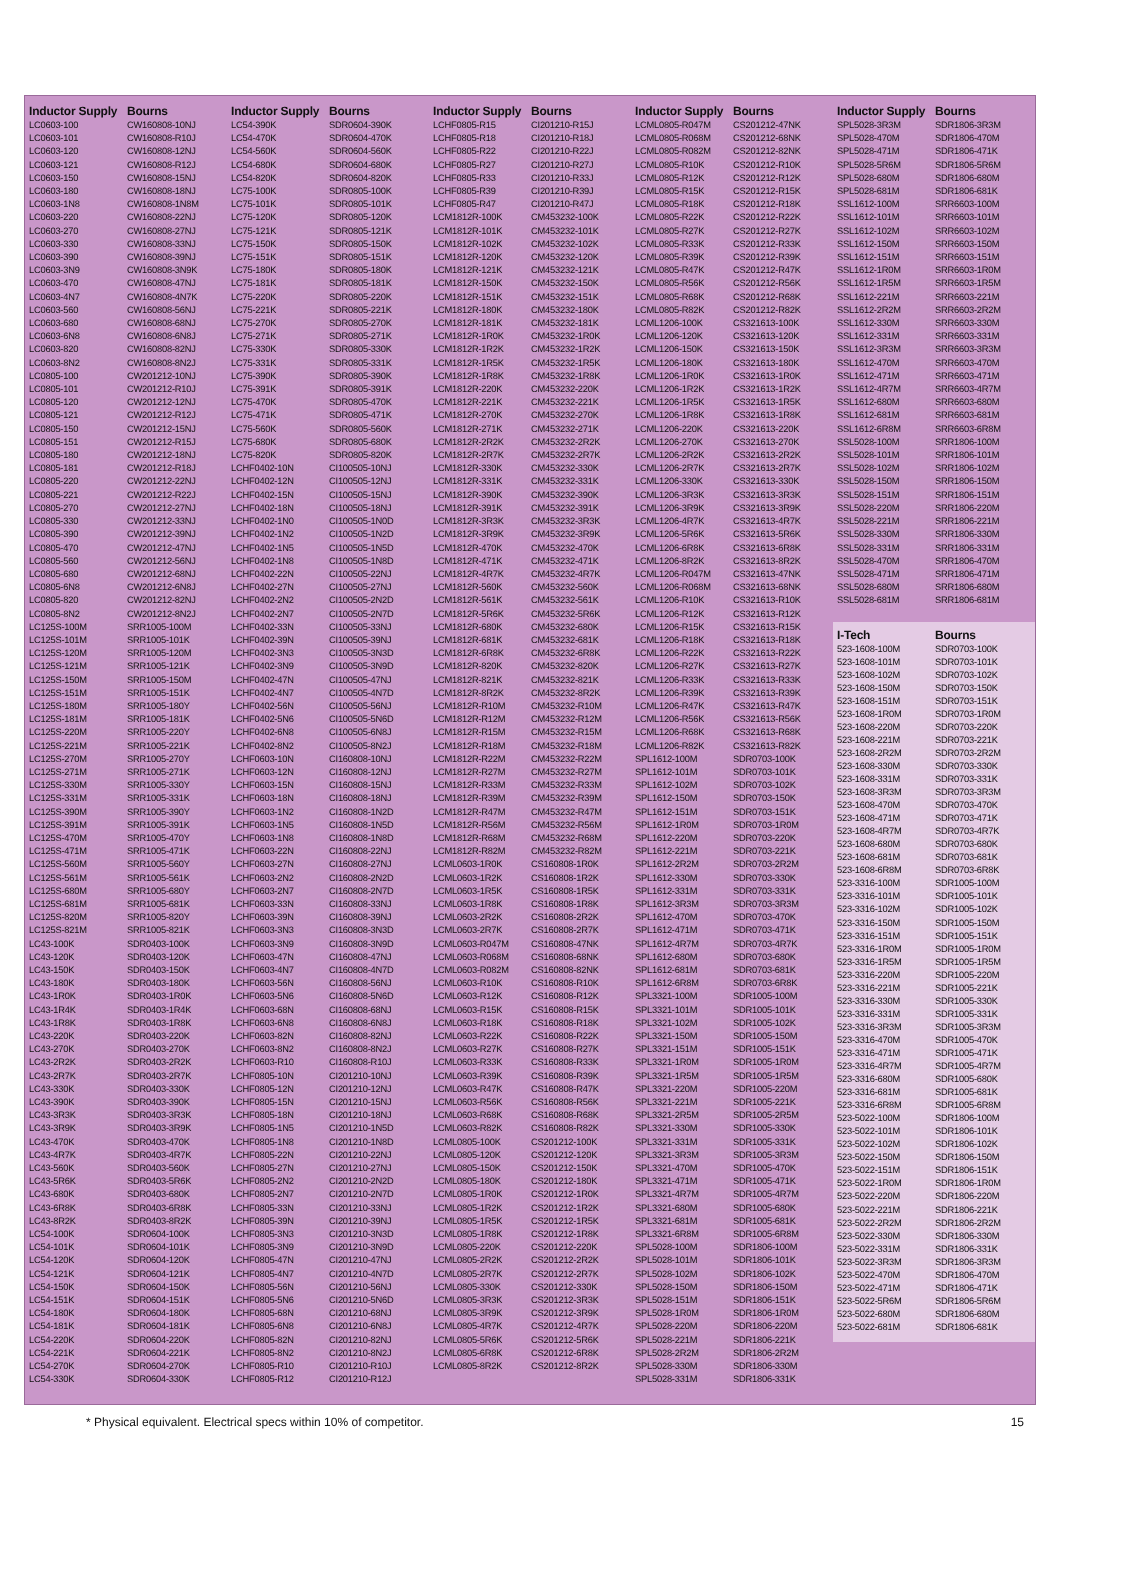| Inductor Supply | Bourns |
| --- | --- |
| LC0603-100 | CW160808-10NJ |
| LC0603-101 | CW160808-R10J |
| LC0603-120 | CW160808-12NJ |
| LC0603-121 | CW160808-R12J |
| LC0603-150 | CW160808-15NJ |
| LC0603-180 | CW160808-18NJ |
| LC0603-1N8 | CW160808-1N8M |
| LC0603-220 | CW160808-22NJ |
| LC0603-270 | CW160808-27NJ |
| LC0603-330 | CW160808-33NJ |
| LC0603-390 | CW160808-39NJ |
| LC0603-3N9 | CW160808-3N9K |
| LC0603-470 | CW160808-47NJ |
| LC0603-4N7 | CW160808-4N7K |
| LC0603-560 | CW160808-56NJ |
| LC0603-680 | CW160808-68NJ |
| LC0603-6N8 | CW160808-6N8J |
| LC0603-820 | CW160808-82NJ |
| LC0603-8N2 | CW160808-8N2J |
| LC0805-100 | CW201212-10NJ |
| LC0805-101 | CW201212-R10J |
| LC0805-120 | CW201212-12NJ |
| LC0805-121 | CW201212-R12J |
| LC0805-150 | CW201212-15NJ |
| LC0805-151 | CW201212-R15J |
| LC0805-180 | CW201212-18NJ |
| LC0805-181 | CW201212-R18J |
| LC0805-220 | CW201212-22NJ |
| LC0805-221 | CW201212-R22J |
| LC0805-270 | CW201212-27NJ |
| LC0805-330 | CW201212-33NJ |
| LC0805-390 | CW201212-39NJ |
| LC0805-470 | CW201212-47NJ |
| LC0805-560 | CW201212-56NJ |
| LC0805-680 | CW201212-68NJ |
| LC0805-6N8 | CW201212-6N8J |
| LC0805-820 | CW201212-82NJ |
| LC0805-8N2 | CW201212-8N2J |
| LC125S-100M | SRR1005-100M |
| LC125S-101M | SRR1005-101K |
| LC125S-120M | SRR1005-120M |
| LC125S-121M | SRR1005-121K |
| LC125S-150M | SRR1005-150M |
| LC125S-151M | SRR1005-151K |
| LC125S-180M | SRR1005-180Y |
| LC125S-181M | SRR1005-181K |
| LC125S-220M | SRR1005-220Y |
| LC125S-221M | SRR1005-221K |
| LC125S-270M | SRR1005-270Y |
| LC125S-271M | SRR1005-271K |
| LC125S-330M | SRR1005-330Y |
| LC125S-331M | SRR1005-331K |
| LC125S-390M | SRR1005-390Y |
| LC125S-391M | SRR1005-391K |
| LC125S-470M | SRR1005-470Y |
| LC125S-471M | SRR1005-471K |
| LC125S-560M | SRR1005-560Y |
| LC125S-561M | SRR1005-561K |
| LC125S-680M | SRR1005-680Y |
| LC125S-681M | SRR1005-681K |
| LC125S-820M | SRR1005-820Y |
| LC125S-821M | SRR1005-821K |
| LC43-100K | SDR0403-100K |
| LC43-120K | SDR0403-120K |
| LC43-150K | SDR0403-150K |
| LC43-180K | SDR0403-180K |
| LC43-1R0K | SDR0403-1R0K |
| LC43-1R4K | SDR0403-1R4K |
| LC43-1R8K | SDR0403-1R8K |
| LC43-220K | SDR0403-220K |
| LC43-270K | SDR0403-270K |
| LC43-2R2K | SDR0403-2R2K |
| LC43-2R7K | SDR0403-2R7K |
| LC43-330K | SDR0403-330K |
| LC43-390K | SDR0403-390K |
| LC43-3R3K | SDR0403-3R3K |
| LC43-3R9K | SDR0403-3R9K |
| LC43-470K | SDR0403-470K |
| LC43-4R7K | SDR0403-4R7K |
| LC43-560K | SDR0403-560K |
| LC43-5R6K | SDR0403-5R6K |
| LC43-680K | SDR0403-680K |
| LC43-6R8K | SDR0403-6R8K |
| LC43-8R2K | SDR0403-8R2K |
| LC54-100K | SDR0604-100K |
| LC54-101K | SDR0604-101K |
| LC54-120K | SDR0604-120K |
| LC54-121K | SDR0604-121K |
| LC54-150K | SDR0604-150K |
| LC54-151K | SDR0604-151K |
| LC54-180K | SDR0604-180K |
| LC54-181K | SDR0604-181K |
| LC54-220K | SDR0604-220K |
| LC54-221K | SDR0604-221K |
| LC54-270K | SDR0604-270K |
| LC54-330K | SDR0604-330K |
| Inductor Supply | Bourns |
| --- | --- |
| LC54-390K | SDR0604-390K |
| LC54-470K | SDR0604-470K |
| LC54-560K | SDR0604-560K |
| LC54-680K | SDR0604-680K |
| LC54-820K | SDR0604-820K |
| LC75-100K | SDR0805-100K |
| LC75-101K | SDR0805-101K |
| LC75-120K | SDR0805-120K |
| LC75-121K | SDR0805-121K |
| LC75-150K | SDR0805-150K |
| LC75-151K | SDR0805-151K |
| LC75-180K | SDR0805-180K |
| LC75-181K | SDR0805-181K |
| LC75-220K | SDR0805-220K |
| LC75-221K | SDR0805-221K |
| LC75-270K | SDR0805-270K |
| LC75-271K | SDR0805-271K |
| LC75-330K | SDR0805-330K |
| LC75-331K | SDR0805-331K |
| LC75-390K | SDR0805-390K |
| LC75-391K | SDR0805-391K |
| LC75-470K | SDR0805-470K |
| LC75-471K | SDR0805-471K |
| LC75-560K | SDR0805-560K |
| LC75-680K | SDR0805-680K |
| LC75-820K | SDR0805-820K |
| LCHF0402-10N | CI100505-10NJ |
| LCHF0402-12N | CI100505-12NJ |
| LCHF0402-15N | CI100505-15NJ |
| LCHF0402-18N | CI100505-18NJ |
| LCHF0402-1N0 | CI100505-1N0D |
| LCHF0402-1N2 | CI100505-1N2D |
| LCHF0402-1N5 | CI100505-1N5D |
| LCHF0402-1N8 | CI100505-1N8D |
| LCHF0402-22N | CI100505-22NJ |
| LCHF0402-27N | CI100505-27NJ |
| LCHF0402-2N2 | CI100505-2N2D |
| LCHF0402-2N7 | CI100505-2N7D |
| LCHF0402-33N | CI100505-33NJ |
| LCHF0402-39N | CI100505-39NJ |
| LCHF0402-3N3 | CI100505-3N3D |
| LCHF0402-3N9 | CI100505-3N9D |
| LCHF0402-47N | CI100505-47NJ |
| LCHF0402-4N7 | CI100505-4N7D |
| LCHF0402-56N | CI100505-56NJ |
| LCHF0402-5N6 | CI100505-5N6D |
| LCHF0402-6N8 | CI100505-6N8J |
| LCHF0402-8N2 | CI100505-8N2J |
| LCHF0603-10N | CI160808-10NJ |
| LCHF0603-12N | CI160808-12NJ |
| LCHF0603-15N | CI160808-15NJ |
| LCHF0603-18N | CI160808-18NJ |
| LCHF0603-1N2 | CI160808-1N2D |
| LCHF0603-1N5 | CI160808-1N5D |
| LCHF0603-1N8 | CI160808-1N8D |
| LCHF0603-22N | CI160808-22NJ |
| LCHF0603-27N | CI160808-27NJ |
| LCHF0603-2N2 | CI160808-2N2D |
| LCHF0603-2N7 | CI160808-2N7D |
| LCHF0603-33N | CI160808-33NJ |
| LCHF0603-39N | CI160808-39NJ |
| LCHF0603-3N3 | CI160808-3N3D |
| LCHF0603-3N9 | CI160808-3N9D |
| LCHF0603-47N | CI160808-47NJ |
| LCHF0603-4N7 | CI160808-4N7D |
| LCHF0603-56N | CI160808-56NJ |
| LCHF0603-5N6 | CI160808-5N6D |
| LCHF0603-68N | CI160808-68NJ |
| LCHF0603-6N8 | CI160808-6N8J |
| LCHF0603-82N | CI160808-82NJ |
| LCHF0603-8N2 | CI160808-8N2J |
| LCHF0603-R10 | CI160808-R10J |
| LCHF0805-10N | CI201210-10NJ |
| LCHF0805-12N | CI201210-12NJ |
| LCHF0805-15N | CI201210-15NJ |
| LCHF0805-18N | CI201210-18NJ |
| LCHF0805-1N5 | CI201210-1N5D |
| LCHF0805-1N8 | CI201210-1N8D |
| LCHF0805-22N | CI201210-22NJ |
| LCHF0805-27N | CI201210-27NJ |
| LCHF0805-2N2 | CI201210-2N2D |
| LCHF0805-2N7 | CI201210-2N7D |
| LCHF0805-33N | CI201210-33NJ |
| LCHF0805-39N | CI201210-39NJ |
| LCHF0805-3N3 | CI201210-3N3D |
| LCHF0805-3N9 | CI201210-3N9D |
| LCHF0805-47N | CI201210-47NJ |
| LCHF0805-4N7 | CI201210-4N7D |
| LCHF0805-56N | CI201210-56NJ |
| LCHF0805-5N6 | CI201210-5N6D |
| LCHF0805-68N | CI201210-68NJ |
| LCHF0805-6N8 | CI201210-6N8J |
| LCHF0805-82N | CI201210-82NJ |
| LCHF0805-8N2 | CI201210-8N2J |
| LCHF0805-R10 | CI201210-R10J |
| LCHF0805-R12 | CI201210-R12J |
| Inductor Supply | Bourns |
| --- | --- |
| LCHF0805-R15 | CI201210-R15J |
| LCHF0805-R18 | CI201210-R18J |
| LCHF0805-R22 | CI201210-R22J |
| LCHF0805-R27 | CI201210-R27J |
| LCHF0805-R33 | CI201210-R33J |
| LCHF0805-R39 | CI201210-R39J |
| LCHF0805-R47 | CI201210-R47J |
| LCM1812R-100K | CM453232-100K |
| LCM1812R-101K | CM453232-101K |
| LCM1812R-102K | CM453232-102K |
| LCM1812R-120K | CM453232-120K |
| LCM1812R-121K | CM453232-121K |
| LCM1812R-150K | CM453232-150K |
| LCM1812R-151K | CM453232-151K |
| LCM1812R-180K | CM453232-180K |
| LCM1812R-181K | CM453232-181K |
| LCM1812R-1R0K | CM453232-1R0K |
| LCM1812R-1R2K | CM453232-1R2K |
| LCM1812R-1R5K | CM453232-1R5K |
| LCM1812R-1R8K | CM453232-1R8K |
| LCM1812R-220K | CM453232-220K |
| LCM1812R-221K | CM453232-221K |
| LCM1812R-270K | CM453232-270K |
| LCM1812R-271K | CM453232-271K |
| LCM1812R-2R2K | CM453232-2R2K |
| LCM1812R-2R7K | CM453232-2R7K |
| LCM1812R-330K | CM453232-330K |
| LCM1812R-331K | CM453232-331K |
| LCM1812R-390K | CM453232-390K |
| LCM1812R-391K | CM453232-391K |
| LCM1812R-3R3K | CM453232-3R3K |
| LCM1812R-3R9K | CM453232-3R9K |
| LCM1812R-470K | CM453232-470K |
| LCM1812R-471K | CM453232-471K |
| LCM1812R-4R7K | CM453232-4R7K |
| LCM1812R-560K | CM453232-560K |
| LCM1812R-561K | CM453232-561K |
| LCM1812R-5R6K | CM453232-5R6K |
| LCM1812R-680K | CM453232-680K |
| LCM1812R-681K | CM453232-681K |
| LCM1812R-6R8K | CM453232-6R8K |
| LCM1812R-820K | CM453232-820K |
| LCM1812R-821K | CM453232-821K |
| LCM1812R-8R2K | CM453232-8R2K |
| LCM1812R-R10M | CM453232-R10M |
| LCM1812R-R12M | CM453232-R12M |
| LCM1812R-R15M | CM453232-R15M |
| LCM1812R-R18M | CM453232-R18M |
| LCM1812R-R22M | CM453232-R22M |
| LCM1812R-R27M | CM453232-R27M |
| LCM1812R-R33M | CM453232-R33M |
| LCM1812R-R39M | CM453232-R39M |
| LCM1812R-R47M | CM453232-R47M |
| LCM1812R-R56M | CM453232-R56M |
| LCM1812R-R68M | CM453232-R68M |
| LCM1812R-R82M | CM453232-R82M |
| LCML0603-1R0K | CS160808-1R0K |
| LCML0603-1R2K | CS160808-1R2K |
| LCML0603-1R5K | CS160808-1R5K |
| LCML0603-1R8K | CS160808-1R8K |
| LCML0603-2R2K | CS160808-2R2K |
| LCML0603-2R7K | CS160808-2R7K |
| LCML0603-R047M | CS160808-47NK |
| LCML0603-R068M | CS160808-68NK |
| LCML0603-R082M | CS160808-82NK |
| LCML0603-R10K | CS160808-R10K |
| LCML0603-R12K | CS160808-R12K |
| LCML0603-R15K | CS160808-R15K |
| LCML0603-R18K | CS160808-R18K |
| LCML0603-R22K | CS160808-R22K |
| LCML0603-R27K | CS160808-R27K |
| LCML0603-R33K | CS160808-R33K |
| LCML0603-R39K | CS160808-R39K |
| LCML0603-R47K | CS160808-R47K |
| LCML0603-R56K | CS160808-R56K |
| LCML0603-R68K | CS160808-R68K |
| LCML0603-R82K | CS160808-R82K |
| LCML0805-100K | CS201212-100K |
| LCML0805-120K | CS201212-120K |
| LCML0805-150K | CS201212-150K |
| LCML0805-180K | CS201212-180K |
| LCML0805-1R0K | CS201212-1R0K |
| LCML0805-1R2K | CS201212-1R2K |
| LCML0805-1R5K | CS201212-1R5K |
| LCML0805-1R8K | CS201212-1R8K |
| LCML0805-220K | CS201212-220K |
| LCML0805-2R2K | CS201212-2R2K |
| LCML0805-2R7K | CS201212-2R7K |
| LCML0805-330K | CS201212-330K |
| LCML0805-3R3K | CS201212-3R3K |
| LCML0805-3R9K | CS201212-3R9K |
| LCML0805-4R7K | CS201212-4R7K |
| LCML0805-5R6K | CS201212-5R6K |
| LCML0805-6R8K | CS201212-6R8K |
| LCML0805-8R2K | CS201212-8R2K |
| Inductor Supply | Bourns |
| --- | --- |
| LCML0805-R047M | CS201212-47NK |
| LCML0805-R068M | CS201212-68NK |
| LCML0805-R082M | CS201212-82NK |
| LCML0805-R10K | CS201212-R10K |
| LCML0805-R12K | CS201212-R12K |
| LCML0805-R15K | CS201212-R15K |
| LCML0805-R18K | CS201212-R18K |
| LCML0805-R22K | CS201212-R22K |
| LCML0805-R27K | CS201212-R27K |
| LCML0805-R33K | CS201212-R33K |
| LCML0805-R39K | CS201212-R39K |
| LCML0805-R47K | CS201212-R47K |
| LCML0805-R56K | CS201212-R56K |
| LCML0805-R68K | CS201212-R68K |
| LCML0805-R82K | CS201212-R82K |
| LCML1206-100K | CS321613-100K |
| LCML1206-120K | CS321613-120K |
| LCML1206-150K | CS321613-150K |
| LCML1206-180K | CS321613-180K |
| LCML1206-1R0K | CS321613-1R0K |
| LCML1206-1R2K | CS321613-1R2K |
| LCML1206-1R5K | CS321613-1R5K |
| LCML1206-1R8K | CS321613-1R8K |
| LCML1206-220K | CS321613-220K |
| LCML1206-270K | CS321613-270K |
| LCML1206-2R2K | CS321613-2R2K |
| LCML1206-2R7K | CS321613-2R7K |
| LCML1206-330K | CS321613-330K |
| LCML1206-3R3K | CS321613-3R3K |
| LCML1206-3R9K | CS321613-3R9K |
| LCML1206-4R7K | CS321613-4R7K |
| LCML1206-5R6K | CS321613-5R6K |
| LCML1206-6R8K | CS321613-6R8K |
| LCML1206-8R2K | CS321613-8R2K |
| LCML1206-R047M | CS321613-47NK |
| LCML1206-R068M | CS321613-68NK |
| LCML1206-R10K | CS321613-R10K |
| LCML1206-R12K | CS321613-R12K |
| LCML1206-R15K | CS321613-R15K |
| LCML1206-R18K | CS321613-R18K |
| LCML1206-R22K | CS321613-R22K |
| LCML1206-R27K | CS321613-R27K |
| LCML1206-R33K | CS321613-R33K |
| LCML1206-R39K | CS321613-R39K |
| LCML1206-R47K | CS321613-R47K |
| LCML1206-R56K | CS321613-R56K |
| LCML1206-R68K | CS321613-R68K |
| LCML1206-R82K | CS321613-R82K |
| SPL1612-100M | SDR0703-100K |
| SPL1612-101M | SDR0703-101K |
| SPL1612-102M | SDR0703-102K |
| SPL1612-150M | SDR0703-150K |
| SPL1612-151M | SDR0703-151K |
| SPL1612-1R0M | SDR0703-1R0M |
| SPL1612-220M | SDR0703-220K |
| SPL1612-221M | SDR0703-221K |
| SPL1612-2R2M | SDR0703-2R2M |
| SPL1612-330M | SDR0703-330K |
| SPL1612-331M | SDR0703-331K |
| SPL1612-3R3M | SDR0703-3R3M |
| SPL1612-470M | SDR0703-470K |
| SPL1612-471M | SDR0703-471K |
| SPL1612-4R7M | SDR0703-4R7K |
| SPL1612-680M | SDR0703-680K |
| SPL1612-681M | SDR0703-681K |
| SPL1612-6R8M | SDR0703-6R8K |
| SPL3321-100M | SDR1005-100M |
| SPL3321-101M | SDR1005-101K |
| SPL3321-102M | SDR1005-102K |
| SPL3321-150M | SDR1005-150M |
| SPL3321-151M | SDR1005-151K |
| SPL3321-1R0M | SDR1005-1R0M |
| SPL3321-1R5M | SDR1005-1R5M |
| SPL3321-220M | SDR1005-220M |
| SPL3321-221M | SDR1005-221K |
| SPL3321-2R5M | SDR1005-2R5M |
| SPL3321-330M | SDR1005-330K |
| SPL3321-331M | SDR1005-331K |
| SPL3321-3R3M | SDR1005-3R3M |
| SPL3321-470M | SDR1005-470K |
| SPL3321-471M | SDR1005-471K |
| SPL3321-4R7M | SDR1005-4R7M |
| SPL3321-680M | SDR1005-680K |
| SPL3321-681M | SDR1005-681K |
| SPL3321-6R8M | SDR1005-6R8M |
| SPL5028-100M | SDR1806-100M |
| SPL5028-101M | SDR1806-101K |
| SPL5028-102M | SDR1806-102K |
| SPL5028-150M | SDR1806-150M |
| SPL5028-151M | SDR1806-151K |
| SPL5028-1R0M | SDR1806-1R0M |
| SPL5028-220M | SDR1806-220M |
| SPL5028-221M | SDR1806-221K |
| SPL5028-2R2M | SDR1806-2R2M |
| SPL5028-330M | SDR1806-330M |
| SPL5028-331M | SDR1806-331K |
| Inductor Supply | Bourns |
| --- | --- |
| SPL5028-3R3M | SDR1806-3R3M |
| SPL5028-470M | SDR1806-470M |
| SPL5028-471M | SDR1806-471K |
| SPL5028-5R6M | SDR1806-5R6M |
| SPL5028-680M | SDR1806-680M |
| SPL5028-681M | SDR1806-681K |
| SSL1612-100M | SRR6603-100M |
| SSL1612-101M | SRR6603-101M |
| SSL1612-102M | SRR6603-102M |
| SSL1612-150M | SRR6603-150M |
| SSL1612-151M | SRR6603-151M |
| SSL1612-1R0M | SRR6603-1R0M |
| SSL1612-1R5M | SRR6603-1R5M |
| SSL1612-221M | SRR6603-221M |
| SSL1612-2R2M | SRR6603-2R2M |
| SSL1612-330M | SRR6603-330M |
| SSL1612-331M | SRR6603-331M |
| SSL1612-3R3M | SRR6603-3R3M |
| SSL1612-470M | SRR6603-470M |
| SSL1612-471M | SRR6603-471M |
| SSL1612-4R7M | SRR6603-4R7M |
| SSL1612-680M | SRR6603-680M |
| SSL1612-681M | SRR6603-681M |
| SSL1612-6R8M | SRR6603-6R8M |
| SSL5028-100M | SRR1806-100M |
| SSL5028-101M | SRR1806-101M |
| SSL5028-102M | SRR1806-102M |
| SSL5028-150M | SRR1806-150M |
| SSL5028-151M | SRR1806-151M |
| SSL5028-220M | SRR1806-220M |
| SSL5028-221M | SRR1806-221M |
| SSL5028-330M | SRR1806-330M |
| SSL5028-331M | SRR1806-331M |
| SSL5028-470M | SRR1806-470M |
| SSL5028-471M | SRR1806-471M |
| SSL5028-680M | SRR1806-680M |
| SSL5028-681M | SRR1806-681M |
| I-Tech | Bourns |
| --- | --- |
| 523-1608-100M | SDR0703-100K |
| 523-1608-101M | SDR0703-101K |
| 523-1608-102M | SDR0703-102K |
| 523-1608-150M | SDR0703-150K |
| 523-1608-151M | SDR0703-151K |
| 523-1608-1R0M | SDR0703-1R0M |
| 523-1608-220M | SDR0703-220K |
| 523-1608-221M | SDR0703-221K |
| 523-1608-2R2M | SDR0703-2R2M |
| 523-1608-330M | SDR0703-330K |
| 523-1608-331M | SDR0703-331K |
| 523-1608-3R3M | SDR0703-3R3M |
| 523-1608-470M | SDR0703-470K |
| 523-1608-471M | SDR0703-471K |
| 523-1608-4R7M | SDR0703-4R7K |
| 523-1608-680M | SDR0703-680K |
| 523-1608-681M | SDR0703-681K |
| 523-1608-6R8M | SDR0703-6R8K |
| 523-3316-100M | SDR1005-100M |
| 523-3316-101M | SDR1005-101K |
| 523-3316-102M | SDR1005-102K |
| 523-3316-150M | SDR1005-150M |
| 523-3316-151M | SDR1005-151K |
| 523-3316-1R0M | SDR1005-1R0M |
| 523-3316-1R5M | SDR1005-1R5M |
| 523-3316-220M | SDR1005-220M |
| 523-3316-221M | SDR1005-221K |
| 523-3316-330M | SDR1005-330K |
| 523-3316-331M | SDR1005-331K |
| 523-3316-3R3M | SDR1005-3R3M |
| 523-3316-470M | SDR1005-470K |
| 523-3316-471M | SDR1005-471K |
| 523-3316-4R7M | SDR1005-4R7M |
| 523-3316-680M | SDR1005-680K |
| 523-3316-681M | SDR1005-681K |
| 523-3316-6R8M | SDR1005-6R8M |
| 523-5022-100M | SDR1806-100M |
| 523-5022-101M | SDR1806-101K |
| 523-5022-102M | SDR1806-102K |
| 523-5022-150M | SDR1806-150M |
| 523-5022-151M | SDR1806-151K |
| 523-5022-1R0M | SDR1806-1R0M |
| 523-5022-220M | SDR1806-220M |
| 523-5022-221M | SDR1806-221K |
| 523-5022-2R2M | SDR1806-2R2M |
| 523-5022-330M | SDR1806-330M |
| 523-5022-331M | SDR1806-331K |
| 523-5022-3R3M | SDR1806-3R3M |
| 523-5022-470M | SDR1806-470M |
| 523-5022-471M | SDR1806-471K |
| 523-5022-5R6M | SDR1806-5R6M |
| 523-5022-680M | SDR1806-680M |
| 523-5022-681M | SDR1806-681K |
* Physical equivalent. Electrical specs within 10% of competitor. 15